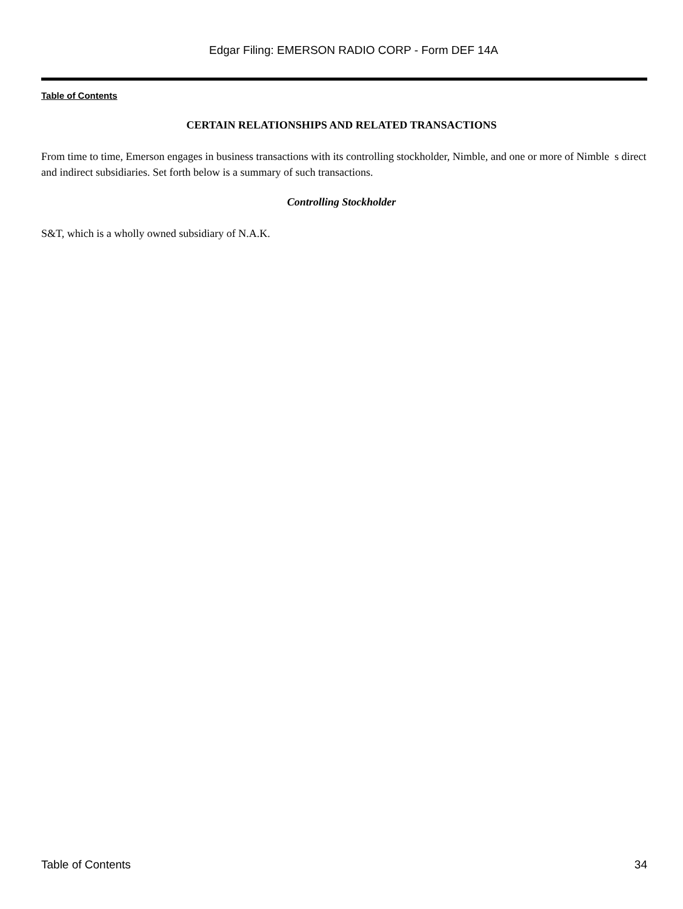Edgar Filing: EMERSON RADIO CORP - Form DEF 14A
Table of Contents
CERTAIN RELATIONSHIPS AND RELATED TRANSACTIONS
From time to time, Emerson engages in business transactions with its controlling stockholder, Nimble, and one or more of Nimble s direct and indirect subsidiaries. Set forth below is a summary of such transactions.
Controlling Stockholder
S&T, which is a wholly owned subsidiary of N.A.K.
Table of Contents 34